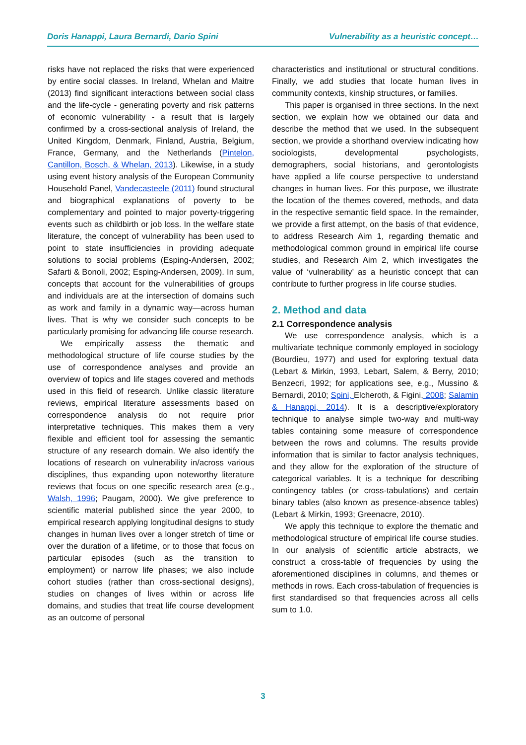Doris Hanappi, Laura Bernardi, Dario Spini Vulnerability as a heuristic concept…
risks have not replaced the risks that were experienced by entire social classes. In Ireland, Whelan and Maitre (2013) find significant interactions between social class and the life-cycle - generating poverty and risk patterns of economic vulnerability - a result that is largely confirmed by a cross-sectional analysis of Ireland, the United Kingdom, Denmark, Finland, Austria, Belgium, France, Germany, and the Netherlands (Pintelon, Cantillon, Bosch, & Whelan, 2013). Likewise, in a study using event history analysis of the European Community Household Panel, Vandecasteele (2011) found structural and biographical explanations of poverty to be complementary and pointed to major poverty-triggering events such as childbirth or job loss. In the welfare state literature, the concept of vulnerability has been used to point to state insufficiencies in providing adequate solutions to social problems (Esping-Andersen, 2002; Safarti & Bonoli, 2002; Esping-Andersen, 2009). In sum, concepts that account for the vulnerabilities of groups and individuals are at the intersection of domains such as work and family in a dynamic way—across human lives. That is why we consider such concepts to be particularly promising for advancing life course research.
We empirically assess the thematic and methodological structure of life course studies by the use of correspondence analyses and provide an overview of topics and life stages covered and methods used in this field of research. Unlike classic literature reviews, empirical literature assessments based on correspondence analysis do not require prior interpretative techniques. This makes them a very flexible and efficient tool for assessing the semantic structure of any research domain. We also identify the locations of research on vulnerability in/across various disciplines, thus expanding upon noteworthy literature reviews that focus on one specific research area (e.g., Walsh, 1996; Paugam, 2000). We give preference to scientific material published since the year 2000, to empirical research applying longitudinal designs to study changes in human lives over a longer stretch of time or over the duration of a lifetime, or to those that focus on particular episodes (such as the transition to employment) or narrow life phases; we also include cohort studies (rather than cross-sectional designs), studies on changes of lives within or across life domains, and studies that treat life course development as an outcome of personal
characteristics and institutional or structural conditions. Finally, we add studies that locate human lives in community contexts, kinship structures, or families.
This paper is organised in three sections. In the next section, we explain how we obtained our data and describe the method that we used. In the subsequent section, we provide a shorthand overview indicating how sociologists, developmental psychologists, demographers, social historians, and gerontologists have applied a life course perspective to understand changes in human lives. For this purpose, we illustrate the location of the themes covered, methods, and data in the respective semantic field space. In the remainder, we provide a first attempt, on the basis of that evidence, to address Research Aim 1, regarding thematic and methodological common ground in empirical life course studies, and Research Aim 2, which investigates the value of ‘vulnerability’ as a heuristic concept that can contribute to further progress in life course studies.
2. Method and data
2.1 Correspondence analysis
We use correspondence analysis, which is a multivariate technique commonly employed in sociology (Bourdieu, 1977) and used for exploring textual data (Lebart & Mirkin, 1993, Lebart, Salem, & Berry, 2010; Benzecri, 1992; for applications see, e.g., Mussino & Bernardi, 2010; Spini, Elcheroth, & Figini, 2008; Salamin & Hanappi, 2014). It is a descriptive/exploratory technique to analyse simple two-way and multi-way tables containing some measure of correspondence between the rows and columns. The results provide information that is similar to factor analysis techniques, and they allow for the exploration of the structure of categorical variables. It is a technique for describing contingency tables (or cross-tabulations) and certain binary tables (also known as presence-absence tables) (Lebart & Mirkin, 1993; Greenacre, 2010).
We apply this technique to explore the thematic and methodological structure of empirical life course studies. In our analysis of scientific article abstracts, we construct a cross-table of frequencies by using the aforementioned disciplines in columns, and themes or methods in rows. Each cross-tabulation of frequencies is first standardised so that frequencies across all cells sum to 1.0.
3